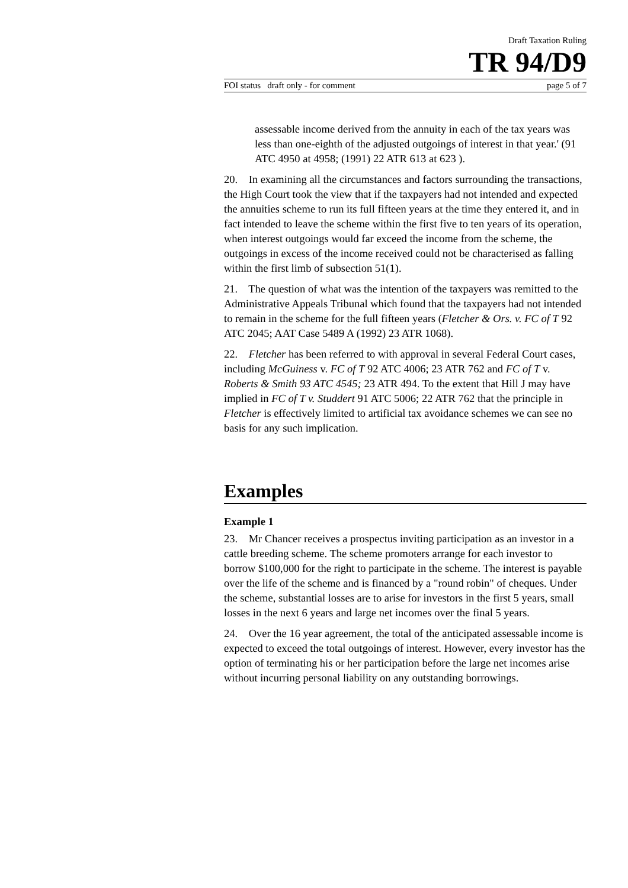Draft Taxation Ruling
TR 94/D9
FOI status draft only - for comment page 5 of 7
assessable income derived from the annuity in each of the tax years was less than one-eighth of the adjusted outgoings of interest in that year.' (91 ATC 4950 at 4958; (1991) 22 ATR 613 at 623 ).
20. In examining all the circumstances and factors surrounding the transactions, the High Court took the view that if the taxpayers had not intended and expected the annuities scheme to run its full fifteen years at the time they entered it, and in fact intended to leave the scheme within the first five to ten years of its operation, when interest outgoings would far exceed the income from the scheme, the outgoings in excess of the income received could not be characterised as falling within the first limb of subsection 51(1).
21. The question of what was the intention of the taxpayers was remitted to the Administrative Appeals Tribunal which found that the taxpayers had not intended to remain in the scheme for the full fifteen years (Fletcher & Ors. v. FC of T 92 ATC 2045; AAT Case 5489 A (1992) 23 ATR 1068).
22. Fletcher has been referred to with approval in several Federal Court cases, including McGuiness v. FC of T 92 ATC 4006; 23 ATR 762 and FC of T v. Roberts & Smith 93 ATC 4545; 23 ATR 494. To the extent that Hill J may have implied in FC of T v. Studdert 91 ATC 5006; 22 ATR 762 that the principle in Fletcher is effectively limited to artificial tax avoidance schemes we can see no basis for any such implication.
Examples
Example 1
23. Mr Chancer receives a prospectus inviting participation as an investor in a cattle breeding scheme. The scheme promoters arrange for each investor to borrow $100,000 for the right to participate in the scheme. The interest is payable over the life of the scheme and is financed by a "round robin" of cheques. Under the scheme, substantial losses are to arise for investors in the first 5 years, small losses in the next 6 years and large net incomes over the final 5 years.
24. Over the 16 year agreement, the total of the anticipated assessable income is expected to exceed the total outgoings of interest. However, every investor has the option of terminating his or her participation before the large net incomes arise without incurring personal liability on any outstanding borrowings.